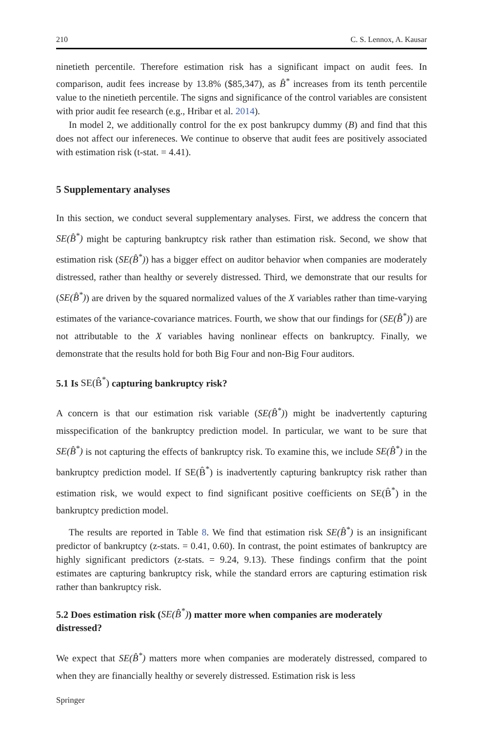210 C. S. Lennox, A. Kausar
ninetieth percentile. Therefore estimation risk has a significant impact on audit fees. In comparison, audit fees increase by 13.8% ($85,347), as B̂<sup>*</sup> increases from its tenth percentile value to the ninetieth percentile. The signs and significance of the control variables are consistent with prior audit fee research (e.g., Hribar et al. 2014).
In model 2, we additionally control for the ex post bankrupcy dummy (B) and find that this does not affect our infereneces. We continue to observe that audit fees are positively associated with estimation risk (t-stat. = 4.41).
5 Supplementary analyses
In this section, we conduct several supplementary analyses. First, we address the concern that SE(B̂<sup>*</sup>) might be capturing bankruptcy risk rather than estimation risk. Second, we show that estimation risk (SE(B̂<sup>*</sup>)) has a bigger effect on auditor behavior when companies are moderately distressed, rather than healthy or severely distressed. Third, we demonstrate that our results for (SE(B̂<sup>*</sup>)) are driven by the squared normalized values of the X variables rather than time-varying estimates of the variance-covariance matrices. Fourth, we show that our findings for (SE(B̂<sup>*</sup>)) are not attributable to the X variables having nonlinear effects on bankruptcy. Finally, we demonstrate that the results hold for both Big Four and non-Big Four auditors.
5.1 Is SE(B̂<sup>*</sup>) capturing bankruptcy risk?
A concern is that our estimation risk variable (SE(B̂<sup>*</sup>)) might be inadvertently capturing misspecification of the bankruptcy prediction model. In particular, we want to be sure that SE(B̂<sup>*</sup>) is not capturing the effects of bankruptcy risk. To examine this, we include SE(B̂<sup>*</sup>) in the bankruptcy prediction model. If SE(B̂<sup>*</sup>) is inadvertently capturing bankruptcy risk rather than estimation risk, we would expect to find significant positive coefficients on SE(B̂<sup>*</sup>) in the bankruptcy prediction model.
The results are reported in Table 8. We find that estimation risk SE(B̂<sup>*</sup>) is an insignificant predictor of bankruptcy (z-stats. = 0.41, 0.60). In contrast, the point estimates of bankruptcy are highly significant predictors (z-stats. = 9.24, 9.13). These findings confirm that the point estimates are capturing bankruptcy risk, while the standard errors are capturing estimation risk rather than bankruptcy risk.
5.2 Does estimation risk (SE(B̂<sup>*</sup>)) matter more when companies are moderately distressed?
We expect that SE(B̂<sup>*</sup>) matters more when companies are moderately distressed, compared to when they are financially healthy or severely distressed. Estimation risk is less
Springer